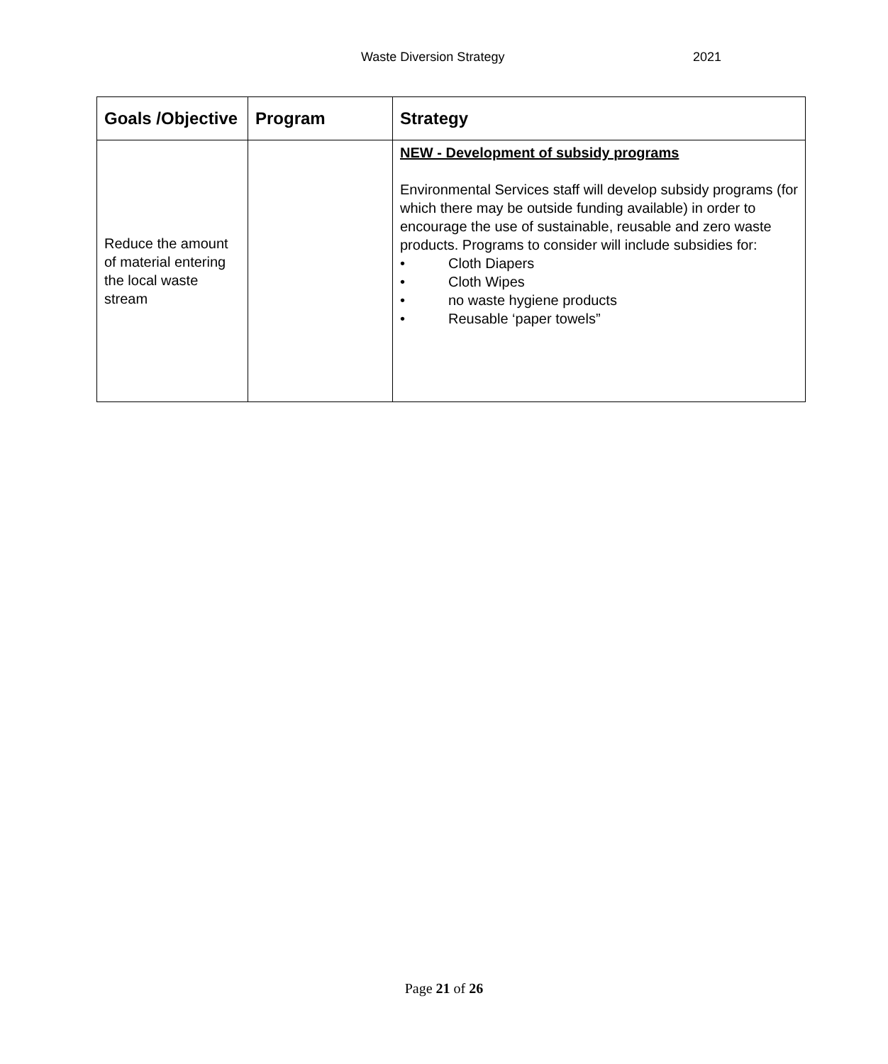Waste Diversion Strategy 2021
| Goals /Objective | Program | Strategy |
| --- | --- | --- |
| Reduce the amount of material entering the local waste stream | | NEW - Development of subsidy programs Environmental Services staff will develop subsidy programs (for which there may be outside funding available) in order to encourage the use of sustainable, reusable and zero waste products. Programs to consider will include subsidies for: • Cloth Diapers • Cloth Wipes • no waste hygiene products • Reusable ‘paper towels” |
Page 21 of 26